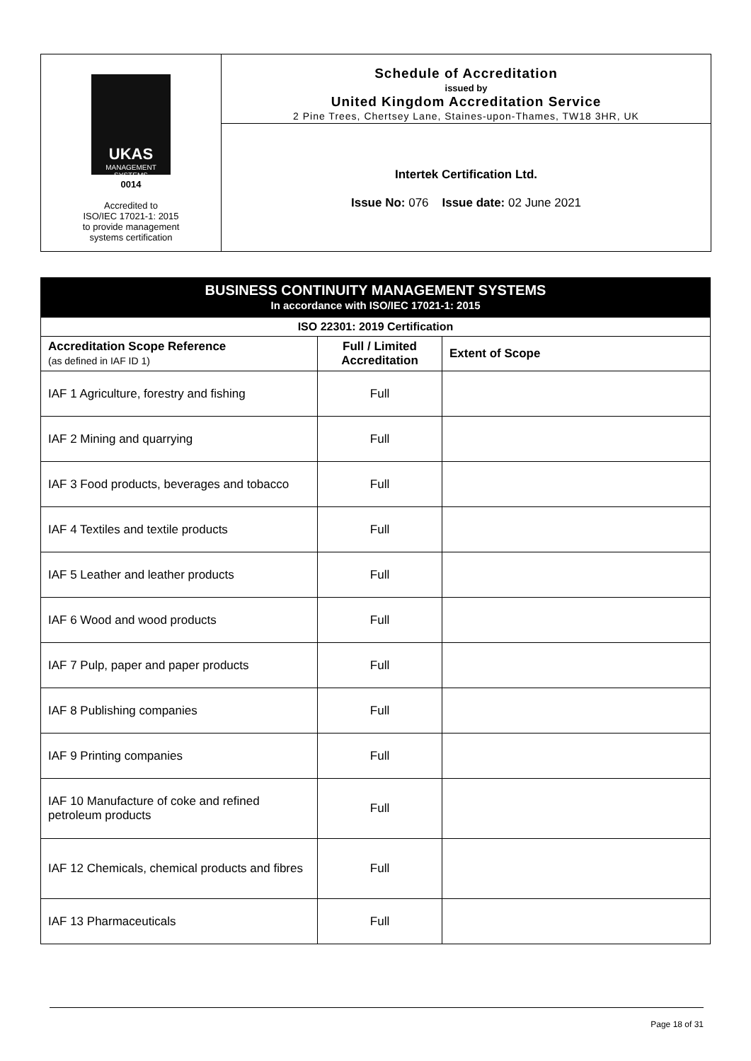UKAS
MANAGEMENT SYSTEMS
0014
Accredited to
ISO/IEC 17021-1: 2015
to provide management
systems certification
Schedule of Accreditation
issued by
United Kingdom Accreditation Service
2 Pine Trees, Chertsey Lane, Staines-upon-Thames, TW18 3HR, UK
Intertek Certification Ltd.
Issue No: 076 Issue date: 02 June 2021
| BUSINESS CONTINUITY MANAGEMENT SYSTEMS In accordance with ISO/IEC 17021-1: 2015 | | |
| --- | --- | --- |
| ISO 22301: 2019 Certification | | |
| Accreditation Scope Reference (as defined in IAF ID 1) | Full / Limited Accreditation | Extent of Scope |
| IAF 1 Agriculture, forestry and fishing | Full | |
| IAF 2 Mining and quarrying | Full | |
| IAF 3 Food products, beverages and tobacco | Full | |
| IAF 4 Textiles and textile products | Full | |
| IAF 5 Leather and leather products | Full | |
| IAF 6 Wood and wood products | Full | |
| IAF 7 Pulp, paper and paper products | Full | |
| IAF 8 Publishing companies | Full | |
| IAF 9 Printing companies | Full | |
| IAF 10 Manufacture of coke and refined petroleum products | Full | |
| IAF 12 Chemicals, chemical products and fibres | Full | |
| IAF 13 Pharmaceuticals | Full | |
Page 18 of 31